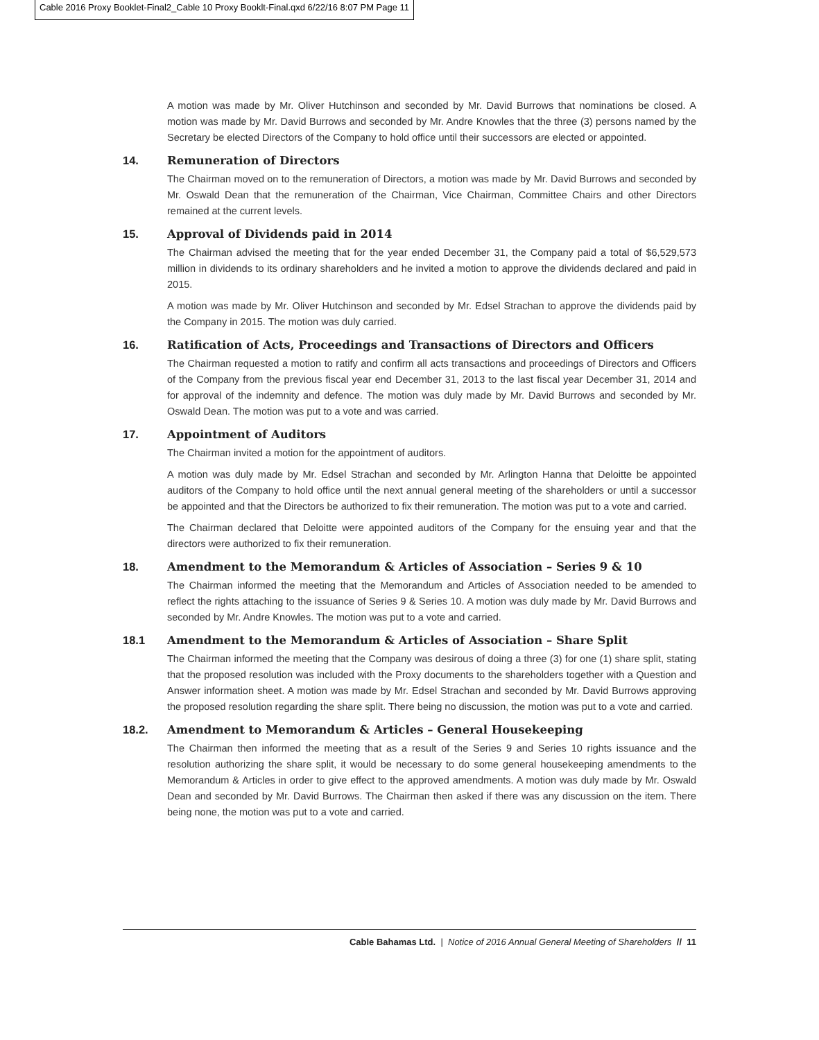Cable 2016 Proxy Booklet-Final2_Cable 10 Proxy Booklt-Final.qxd 6/22/16 8:07 PM Page 11
A motion was made by Mr. Oliver Hutchinson and seconded by Mr. David Burrows that nominations be closed. A motion was made by Mr. David Burrows and seconded by Mr. Andre Knowles that the three (3) persons named by the Secretary be elected Directors of the Company to hold office until their successors are elected or appointed.
14. Remuneration of Directors
The Chairman moved on to the remuneration of Directors, a motion was made by Mr. David Burrows and seconded by Mr. Oswald Dean that the remuneration of the Chairman, Vice Chairman, Committee Chairs and other Directors remained at the current levels.
15. Approval of Dividends paid in 2014
The Chairman advised the meeting that for the year ended December 31, the Company paid a total of $6,529,573 million in dividends to its ordinary shareholders and he invited a motion to approve the dividends declared and paid in 2015.
A motion was made by Mr. Oliver Hutchinson and seconded by Mr. Edsel Strachan to approve the dividends paid by the Company in 2015. The motion was duly carried.
16. Ratification of Acts, Proceedings and Transactions of Directors and Officers
The Chairman requested a motion to ratify and confirm all acts transactions and proceedings of Directors and Officers of the Company from the previous fiscal year end December 31, 2013 to the last fiscal year December 31, 2014 and for approval of the indemnity and defence. The motion was duly made by Mr. David Burrows and seconded by Mr. Oswald Dean. The motion was put to a vote and was carried.
17. Appointment of Auditors
The Chairman invited a motion for the appointment of auditors.
A motion was duly made by Mr. Edsel Strachan and seconded by Mr. Arlington Hanna that Deloitte be appointed auditors of the Company to hold office until the next annual general meeting of the shareholders or until a successor be appointed and that the Directors be authorized to fix their remuneration. The motion was put to a vote and carried.
The Chairman declared that Deloitte were appointed auditors of the Company for the ensuing year and that the directors were authorized to fix their remuneration.
18. Amendment to the Memorandum & Articles of Association – Series 9 & 10
The Chairman informed the meeting that the Memorandum and Articles of Association needed to be amended to reflect the rights attaching to the issuance of Series 9 & Series 10. A motion was duly made by Mr. David Burrows and seconded by Mr. Andre Knowles. The motion was put to a vote and carried.
18.1 Amendment to the Memorandum & Articles of Association – Share Split
The Chairman informed the meeting that the Company was desirous of doing a three (3) for one (1) share split, stating that the proposed resolution was included with the Proxy documents to the shareholders together with a Question and Answer information sheet. A motion was made by Mr. Edsel Strachan and seconded by Mr. David Burrows approving the proposed resolution regarding the share split. There being no discussion, the motion was put to a vote and carried.
18.2. Amendment to Memorandum & Articles – General Housekeeping
The Chairman then informed the meeting that as a result of the Series 9 and Series 10 rights issuance and the resolution authorizing the share split, it would be necessary to do some general housekeeping amendments to the Memorandum & Articles in order to give effect to the approved amendments. A motion was duly made by Mr. Oswald Dean and seconded by Mr. David Burrows. The Chairman then asked if there was any discussion on the item. There being none, the motion was put to a vote and carried.
Cable Bahamas Ltd. | Notice of 2016 Annual General Meeting of Shareholders // 11